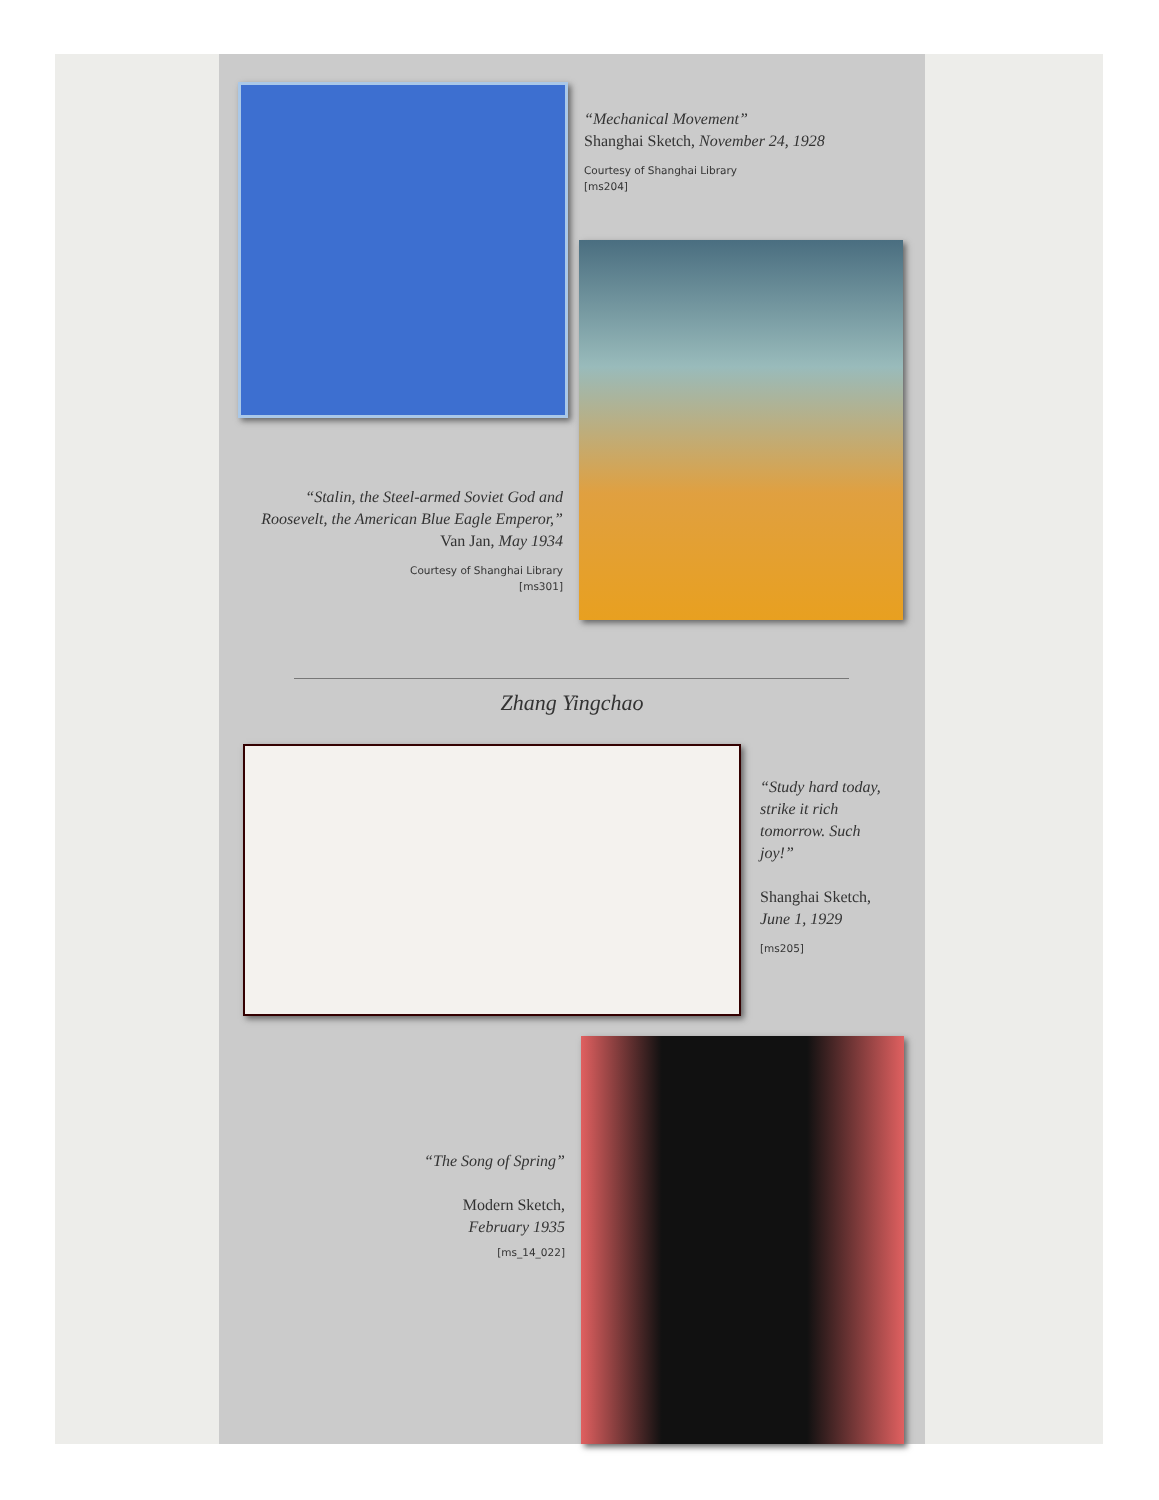“Mechanical Movement”
Shanghai Sketch, November 24, 1928
Courtesy of Shanghai Library
[ms204]
“Stalin, the Steel-armed Soviet God and Roosevelt, the American Blue Eagle Emperor,”
Van Jan, May 1934
Courtesy of Shanghai Library
[ms301]
Zhang Yingchao
“Study hard today, strike it rich tomorrow. Such joy!”
Shanghai Sketch, June 1, 1929
[ms205]
“The Song of Spring”
Modern Sketch,
February 1935
[ms_14_022]